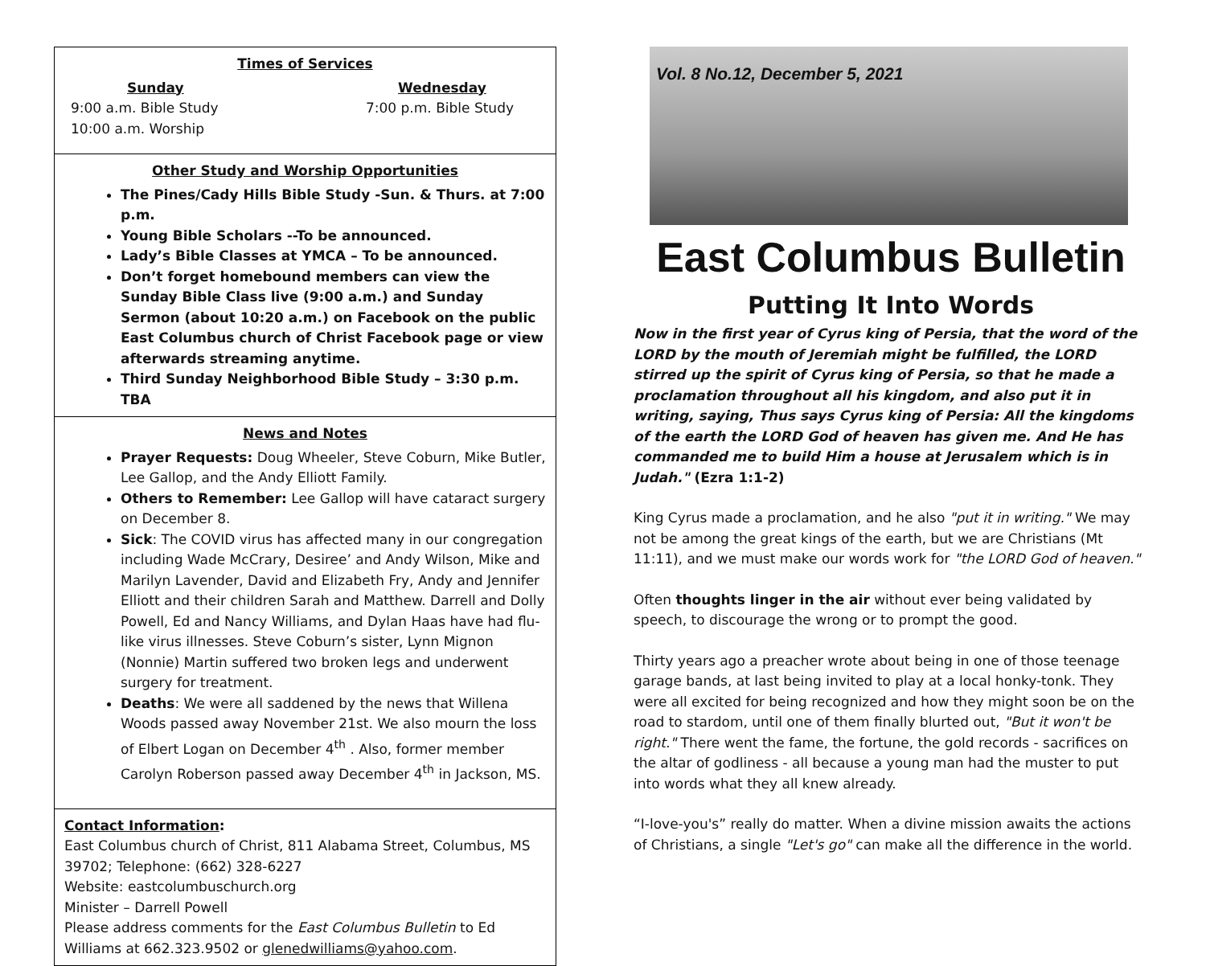Times of Services
Sunday
9:00 a.m. Bible Study
10:00 a.m. Worship
Wednesday
7:00 p.m. Bible Study
Other Study and Worship Opportunities
The Pines/Cady Hills Bible Study -Sun. & Thurs. at 7:00 p.m.
Young Bible Scholars --To be announced.
Lady’s Bible Classes at YMCA – To be announced.
Don’t forget homebound members can view the Sunday Bible Class live (9:00 a.m.) and Sunday Sermon (about 10:20 a.m.) on Facebook on the public East Columbus church of Christ Facebook page or view afterwards streaming anytime.
Third Sunday Neighborhood Bible Study – 3:30 p.m. TBA
News and Notes
Prayer Requests: Doug Wheeler, Steve Coburn, Mike Butler, Lee Gallop, and the Andy Elliott Family.
Others to Remember: Lee Gallop will have cataract surgery on December 8.
Sick: The COVID virus has affected many in our congregation including Wade McCrary, Desiree’ and Andy Wilson, Mike and Marilyn Lavender, David and Elizabeth Fry, Andy and Jennifer Elliott and their children Sarah and Matthew. Darrell and Dolly Powell, Ed and Nancy Williams, and Dylan Haas have had flu-like virus illnesses. Steve Coburn’s sister, Lynn Mignon (Nonnie) Martin suffered two broken legs and underwent surgery for treatment.
Deaths: We were all saddened by the news that Willena Woods passed away November 21st. We also mourn the loss of Elbert Logan on December 4<sup>th</sup> . Also, former member Carolyn Roberson passed away December 4<sup>th</sup> in Jackson, MS.
Contact Information:
East Columbus church of Christ, 811 Alabama Street, Columbus, MS 39702; Telephone: (662) 328-6227
Website: eastcolumbuschurch.org
Minister – Darrell Powell
Please address comments for the East Columbus Bulletin to Ed Williams at 662.323.9502 or glenedwilliams@yahoo.com.
Vol. 8 No.12, December 5, 2021
East Columbus Bulletin
Putting It Into Words
Now in the first year of Cyrus king of Persia, that the word of the LORD by the mouth of Jeremiah might be fulfilled, the LORD stirred up the spirit of Cyrus king of Persia, so that he made a proclamation throughout all his kingdom, and also put it in writing, saying, Thus says Cyrus king of Persia: All the kingdoms of the earth the LORD God of heaven has given me. And He has commanded me to build Him a house at Jerusalem which is in Judah." (Ezra 1:1-2)
King Cyrus made a proclamation, and he also "put it in writing." We may not be among the great kings of the earth, but we are Christians (Mt 11:11), and we must make our words work for "the LORD God of heaven."
Often thoughts linger in the air without ever being validated by speech, to discourage the wrong or to prompt the good.
Thirty years ago a preacher wrote about being in one of those teenage garage bands, at last being invited to play at a local honky-tonk. They were all excited for being recognized and how they might soon be on the road to stardom, until one of them finally blurted out, "But it won't be right." There went the fame, the fortune, the gold records - sacrifices on the altar of godliness - all because a young man had the muster to put into words what they all knew already.
“I-love-you's” really do matter. When a divine mission awaits the actions of Christians, a single "Let's go" can make all the difference in the world.